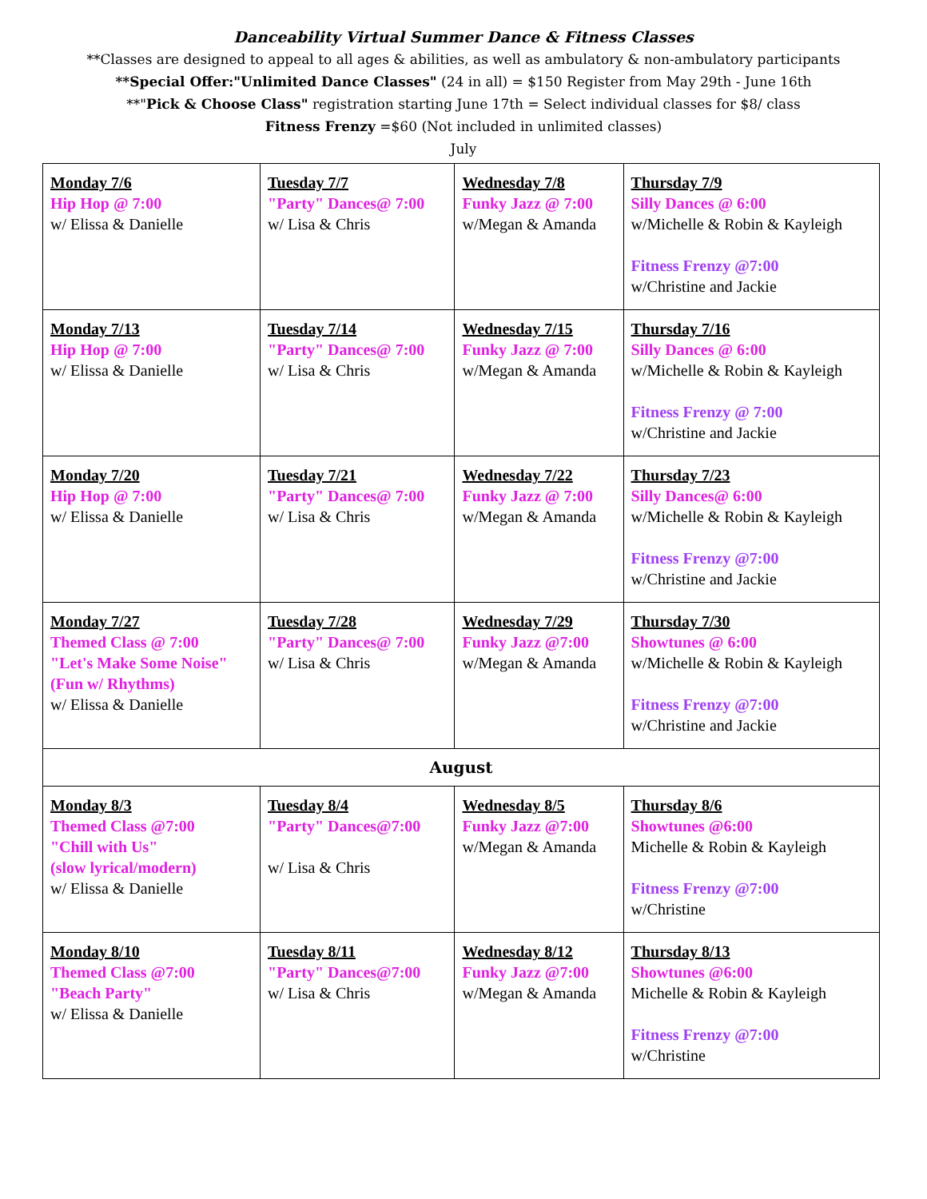Danceability Virtual Summer Dance & Fitness Classes
**Classes are designed to appeal to all ages & abilities, as well as ambulatory & non-ambulatory participants
**Special Offer:"Unlimited Dance Classes" (24 in all) = $150 Register from May 29th - June 16th
**"Pick & Choose Class" registration starting June 17th = Select individual classes for $8/ class
Fitness Frenzy =$60 (Not included in unlimited classes)
July
| Monday 7/6 Hip Hop @ 7:00 w/ Elissa & Danielle | Tuesday 7/7 "Party" Dances@ 7:00 w/ Lisa & Chris | Wednesday 7/8 Funky Jazz @ 7:00 w/Megan & Amanda | Thursday 7/9 Silly Dances @ 6:00 w/Michelle & Robin & Kayleigh Fitness Frenzy @7:00 w/Christine and Jackie |
| Monday 7/13 Hip Hop @ 7:00 w/ Elissa & Danielle | Tuesday 7/14 "Party" Dances@ 7:00 w/ Lisa & Chris | Wednesday 7/15 Funky Jazz @ 7:00 w/Megan & Amanda | Thursday 7/16 Silly Dances @ 6:00 w/Michelle & Robin & Kayleigh Fitness Frenzy @ 7:00 w/Christine and Jackie |
| Monday 7/20 Hip Hop @ 7:00 w/ Elissa & Danielle | Tuesday 7/21 "Party" Dances@ 7:00 w/ Lisa & Chris | Wednesday 7/22 Funky Jazz @ 7:00 w/Megan & Amanda | Thursday 7/23 Silly Dances@ 6:00 w/Michelle & Robin & Kayleigh Fitness Frenzy @7:00 w/Christine and Jackie |
| Monday 7/27 Themed Class @ 7:00 "Let's Make Some Noise" (Fun w/ Rhythms) w/ Elissa & Danielle | Tuesday 7/28 "Party" Dances@ 7:00 w/ Lisa & Chris | Wednesday 7/29 Funky Jazz @7:00 w/Megan & Amanda | Thursday 7/30 Showtunes @ 6:00 w/Michelle & Robin & Kayleigh Fitness Frenzy @7:00 w/Christine and Jackie |
| August | | | |
| Monday 8/3 Themed Class @7:00 "Chill with Us" (slow lyrical/modern) w/ Elissa & Danielle | Tuesday 8/4 "Party" Dances@7:00 w/ Lisa & Chris | Wednesday 8/5 Funky Jazz @7:00 w/Megan & Amanda | Thursday 8/6 Showtunes @6:00 Michelle & Robin & Kayleigh Fitness Frenzy @7:00 w/Christine |
| Monday 8/10 Themed Class @7:00 "Beach Party" w/ Elissa & Danielle | Tuesday 8/11 "Party" Dances@7:00 w/ Lisa & Chris | Wednesday 8/12 Funky Jazz @7:00 w/Megan & Amanda | Thursday 8/13 Showtunes @6:00 Michelle & Robin & Kayleigh Fitness Frenzy @7:00 w/Christine |